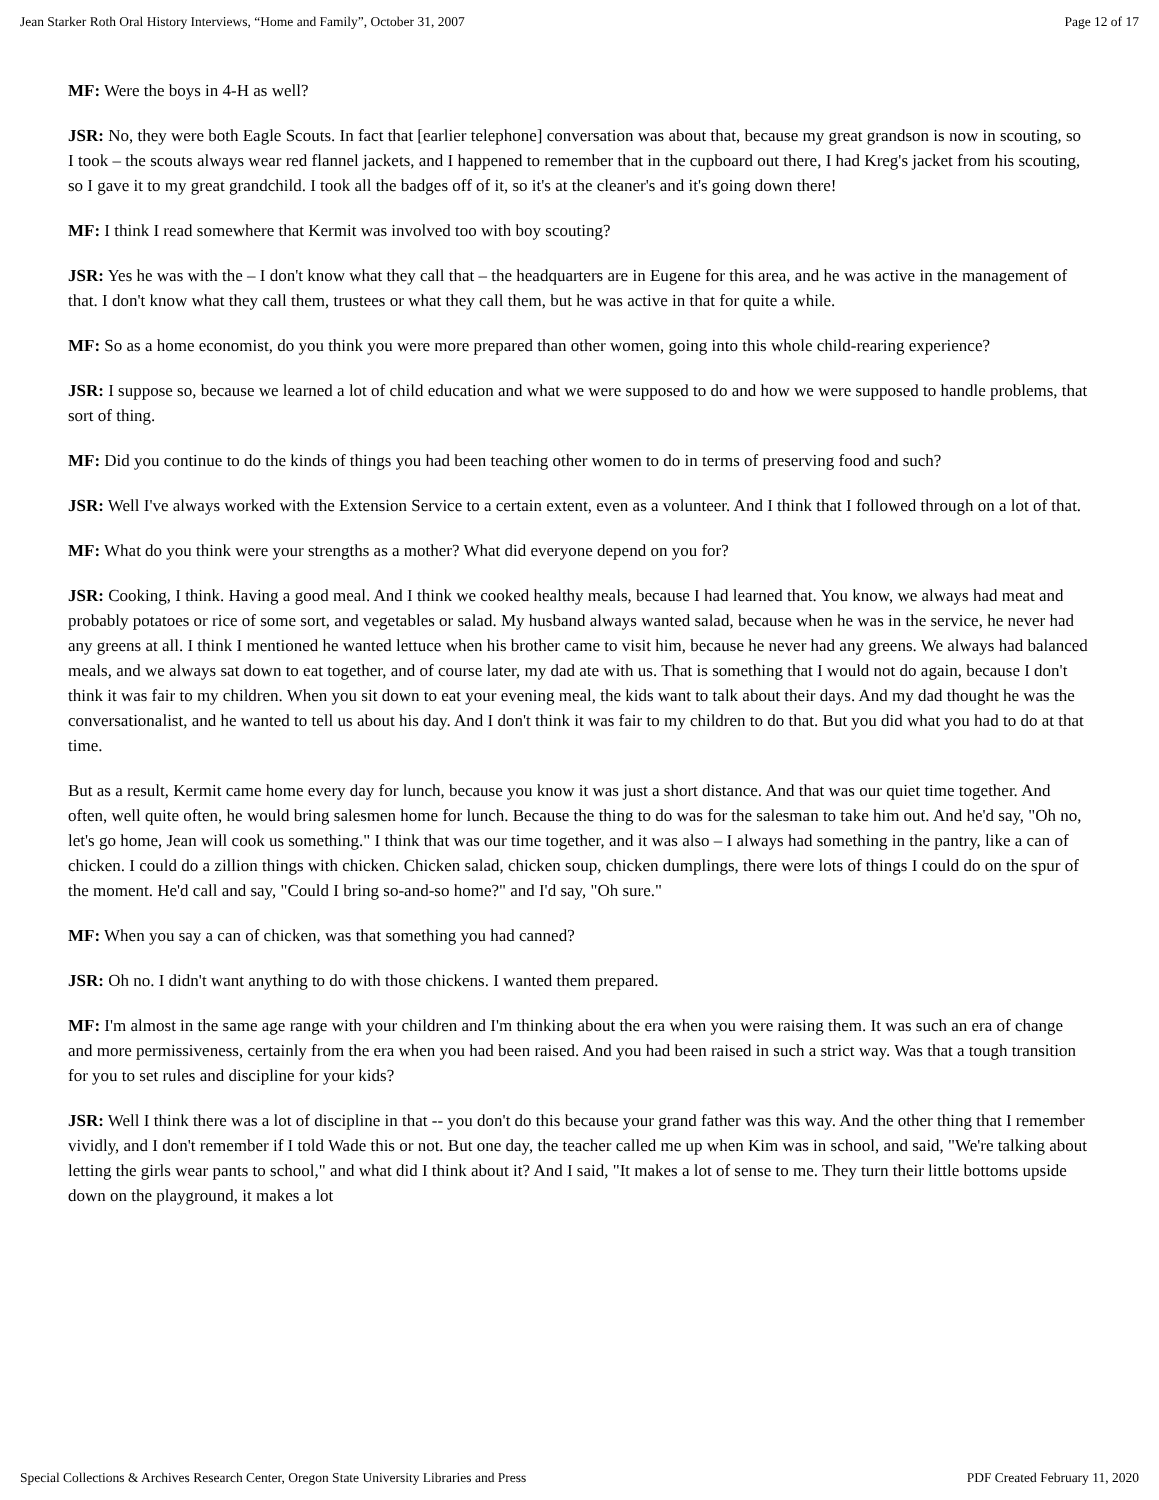Jean Starker Roth Oral History Interviews, “Home and Family”, October 31, 2007 Page 12 of 17
MF: Were the boys in 4-H as well?
JSR: No, they were both Eagle Scouts. In fact that [earlier telephone] conversation was about that, because my great grandson is now in scouting, so I took – the scouts always wear red flannel jackets, and I happened to remember that in the cupboard out there, I had Kreg's jacket from his scouting, so I gave it to my great grandchild. I took all the badges off of it, so it's at the cleaner's and it's going down there!
MF: I think I read somewhere that Kermit was involved too with boy scouting?
JSR: Yes he was with the – I don't know what they call that – the headquarters are in Eugene for this area, and he was active in the management of that. I don't know what they call them, trustees or what they call them, but he was active in that for quite a while.
MF: So as a home economist, do you think you were more prepared than other women, going into this whole child-rearing experience?
JSR: I suppose so, because we learned a lot of child education and what we were supposed to do and how we were supposed to handle problems, that sort of thing.
MF: Did you continue to do the kinds of things you had been teaching other women to do in terms of preserving food and such?
JSR: Well I've always worked with the Extension Service to a certain extent, even as a volunteer. And I think that I followed through on a lot of that.
MF: What do you think were your strengths as a mother? What did everyone depend on you for?
JSR: Cooking, I think. Having a good meal. And I think we cooked healthy meals, because I had learned that. You know, we always had meat and probably potatoes or rice of some sort, and vegetables or salad. My husband always wanted salad, because when he was in the service, he never had any greens at all. I think I mentioned he wanted lettuce when his brother came to visit him, because he never had any greens. We always had balanced meals, and we always sat down to eat together, and of course later, my dad ate with us. That is something that I would not do again, because I don't think it was fair to my children. When you sit down to eat your evening meal, the kids want to talk about their days. And my dad thought he was the conversationalist, and he wanted to tell us about his day. And I don't think it was fair to my children to do that. But you did what you had to do at that time.
But as a result, Kermit came home every day for lunch, because you know it was just a short distance. And that was our quiet time together. And often, well quite often, he would bring salesmen home for lunch. Because the thing to do was for the salesman to take him out. And he'd say, "Oh no, let's go home, Jean will cook us something." I think that was our time together, and it was also – I always had something in the pantry, like a can of chicken. I could do a zillion things with chicken. Chicken salad, chicken soup, chicken dumplings, there were lots of things I could do on the spur of the moment. He'd call and say, "Could I bring so-and-so home?" and I'd say, "Oh sure."
MF: When you say a can of chicken, was that something you had canned?
JSR: Oh no. I didn't want anything to do with those chickens. I wanted them prepared.
MF: I'm almost in the same age range with your children and I'm thinking about the era when you were raising them. It was such an era of change and more permissiveness, certainly from the era when you had been raised. And you had been raised in such a strict way. Was that a tough transition for you to set rules and discipline for your kids?
JSR: Well I think there was a lot of discipline in that -- you don't do this because your grand father was this way. And the other thing that I remember vividly, and I don't remember if I told Wade this or not. But one day, the teacher called me up when Kim was in school, and said, "We're talking about letting the girls wear pants to school," and what did I think about it? And I said, "It makes a lot of sense to me. They turn their little bottoms upside down on the playground, it makes a lot
Special Collections & Archives Research Center, Oregon State University Libraries and Press PDF Created February 11, 2020